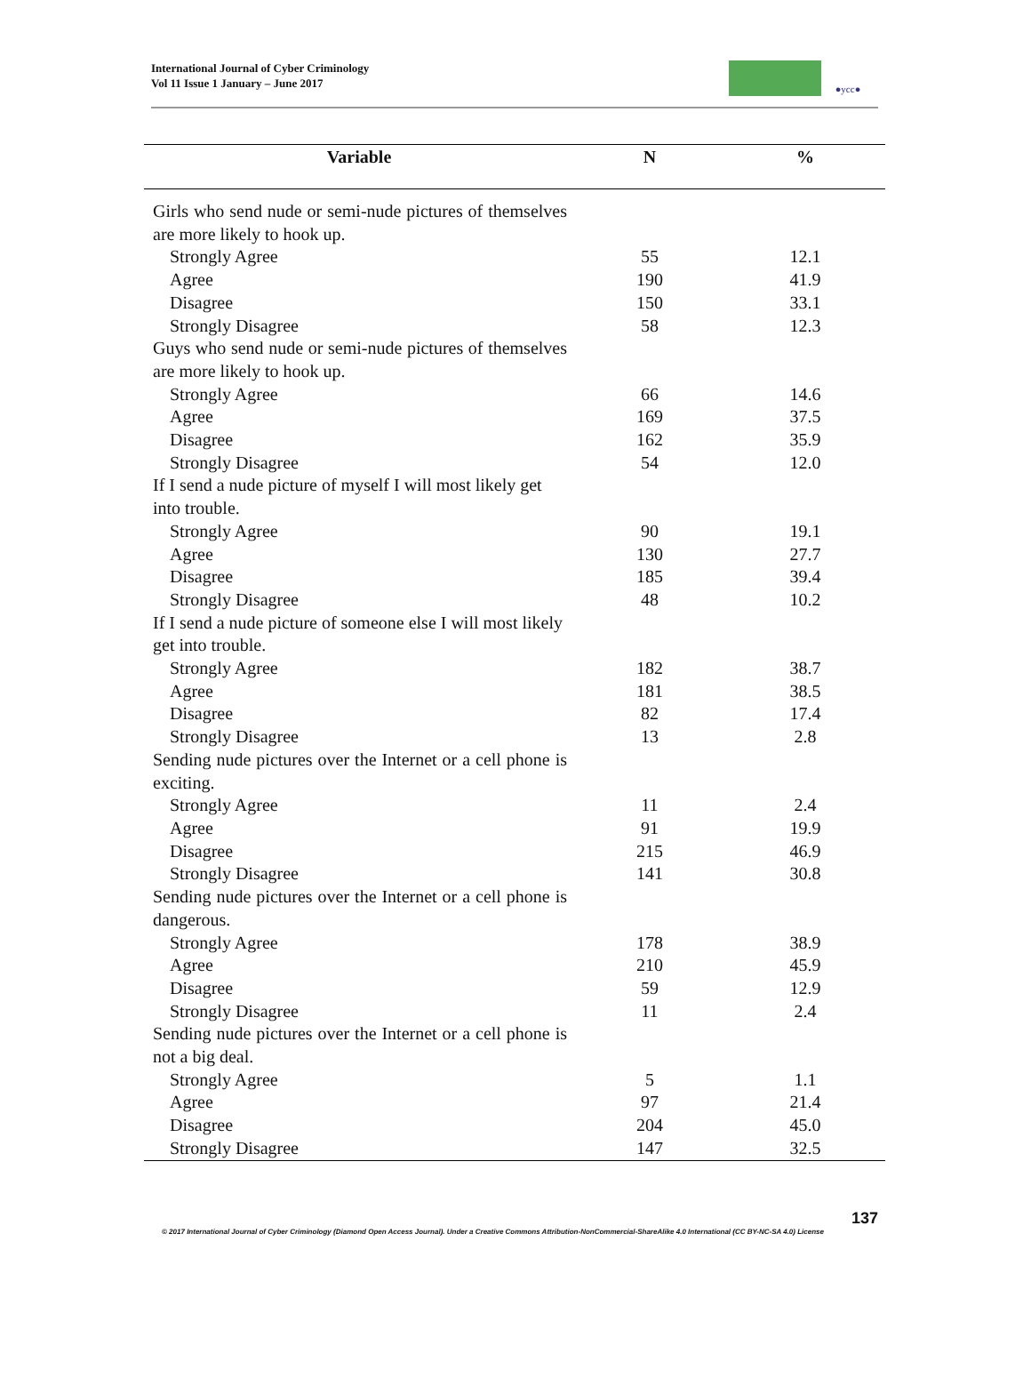International Journal of Cyber Criminology
Vol 11 Issue 1 January – June 2017
●ycc●
| Variable | N | % |
| --- | --- | --- |
| Girls who send nude or semi-nude pictures of themselves are more likely to hook up. | | |
| Strongly Agree | 55 | 12.1 |
| Agree | 190 | 41.9 |
| Disagree | 150 | 33.1 |
| Strongly Disagree | 58 | 12.3 |
| Guys who send nude or semi-nude pictures of themselves are more likely to hook up. | | |
| Strongly Agree | 66 | 14.6 |
| Agree | 169 | 37.5 |
| Disagree | 162 | 35.9 |
| Strongly Disagree | 54 | 12.0 |
| If I send a nude picture of myself I will most likely get into trouble. | | |
| Strongly Agree | 90 | 19.1 |
| Agree | 130 | 27.7 |
| Disagree | 185 | 39.4 |
| Strongly Disagree | 48 | 10.2 |
| If I send a nude picture of someone else I will most likely get into trouble. | | |
| Strongly Agree | 182 | 38.7 |
| Agree | 181 | 38.5 |
| Disagree | 82 | 17.4 |
| Strongly Disagree | 13 | 2.8 |
| Sending nude pictures over the Internet or a cell phone is exciting. | | |
| Strongly Agree | 11 | 2.4 |
| Agree | 91 | 19.9 |
| Disagree | 215 | 46.9 |
| Strongly Disagree | 141 | 30.8 |
| Sending nude pictures over the Internet or a cell phone is dangerous. | | |
| Strongly Agree | 178 | 38.9 |
| Agree | 210 | 45.9 |
| Disagree | 59 | 12.9 |
| Strongly Disagree | 11 | 2.4 |
| Sending nude pictures over the Internet or a cell phone is not a big deal. | | |
| Strongly Agree | 5 | 1.1 |
| Agree | 97 | 21.4 |
| Disagree | 204 | 45.0 |
| Strongly Disagree | 147 | 32.5 |
137
© 2017 International Journal of Cyber Criminology (Diamond Open Access Journal). Under a Creative Commons Attribution-NonCommercial-ShareAlike 4.0 International (CC BY-NC-SA 4.0) License